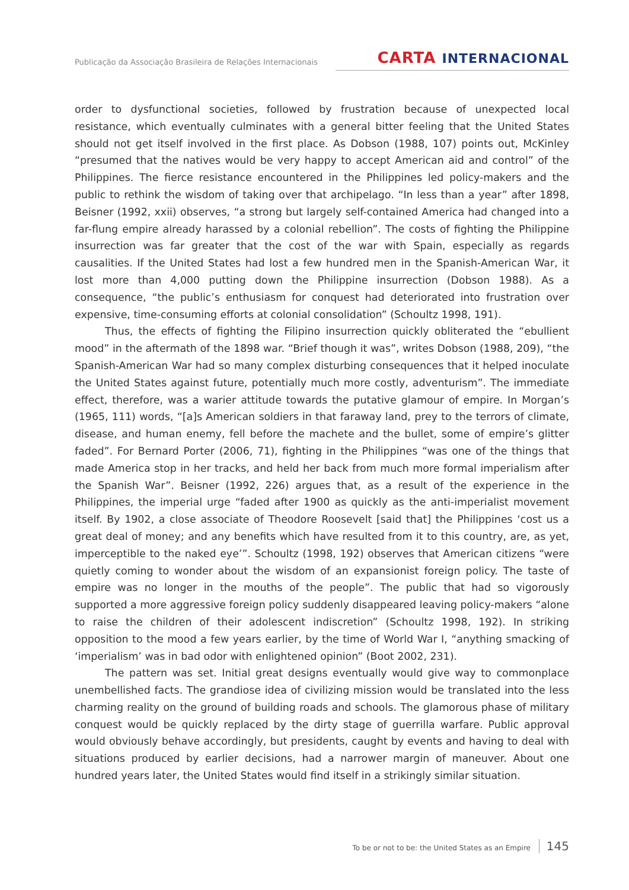Publicação da Associação Brasileira de Relações Internacionais
CARTA INTERNACIONAL
order to dysfunctional societies, followed by frustration because of unexpected local resistance, which eventually culminates with a general bitter feeling that the United States should not get itself involved in the first place. As Dobson (1988, 107) points out, McKinley “presumed that the natives would be very happy to accept American aid and control” of the Philippines. The fierce resistance encountered in the Philippines led policy-makers and the public to rethink the wisdom of taking over that archipelago. “In less than a year” after 1898, Beisner (1992, xxii) observes, “a strong but largely self-contained America had changed into a far-flung empire already harassed by a colonial rebellion”. The costs of fighting the Philippine insurrection was far greater that the cost of the war with Spain, especially as regards causalities. If the United States had lost a few hundred men in the Spanish-American War, it lost more than 4,000 putting down the Philippine insurrection (Dobson 1988). As a consequence, “the public’s enthusiasm for conquest had deteriorated into frustration over expensive, time-consuming efforts at colonial consolidation” (Schoultz 1998, 191).
Thus, the effects of fighting the Filipino insurrection quickly obliterated the “ebullient mood” in the aftermath of the 1898 war. “Brief though it was”, writes Dobson (1988, 209), “the Spanish-American War had so many complex disturbing consequences that it helped inoculate the United States against future, potentially much more costly, adventurism”. The immediate effect, therefore, was a warier attitude towards the putative glamour of empire. In Morgan’s (1965, 111) words, “[a]s American soldiers in that faraway land, prey to the terrors of climate, disease, and human enemy, fell before the machete and the bullet, some of empire’s glitter faded”. For Bernard Porter (2006, 71), fighting in the Philippines “was one of the things that made America stop in her tracks, and held her back from much more formal imperialism after the Spanish War”. Beisner (1992, 226) argues that, as a result of the experience in the Philippines, the imperial urge “faded after 1900 as quickly as the anti-imperialist movement itself. By 1902, a close associate of Theodore Roosevelt [said that] the Philippines ‘cost us a great deal of money; and any benefits which have resulted from it to this country, are, as yet, imperceptible to the naked eye’”. Schoultz (1998, 192) observes that American citizens “were quietly coming to wonder about the wisdom of an expansionist foreign policy. The taste of empire was no longer in the mouths of the people”. The public that had so vigorously supported a more aggressive foreign policy suddenly disappeared leaving policy-makers “alone to raise the children of their adolescent indiscretion” (Schoultz 1998, 192). In striking opposition to the mood a few years earlier, by the time of World War I, “anything smacking of ‘imperialism’ was in bad odor with enlightened opinion” (Boot 2002, 231).
The pattern was set. Initial great designs eventually would give way to commonplace unembellished facts. The grandiose idea of civilizing mission would be translated into the less charming reality on the ground of building roads and schools. The glamorous phase of military conquest would be quickly replaced by the dirty stage of guerrilla warfare. Public approval would obviously behave accordingly, but presidents, caught by events and having to deal with situations produced by earlier decisions, had a narrower margin of maneuver. About one hundred years later, the United States would find itself in a strikingly similar situation.
To be or not to be: the United States as an Empire 145